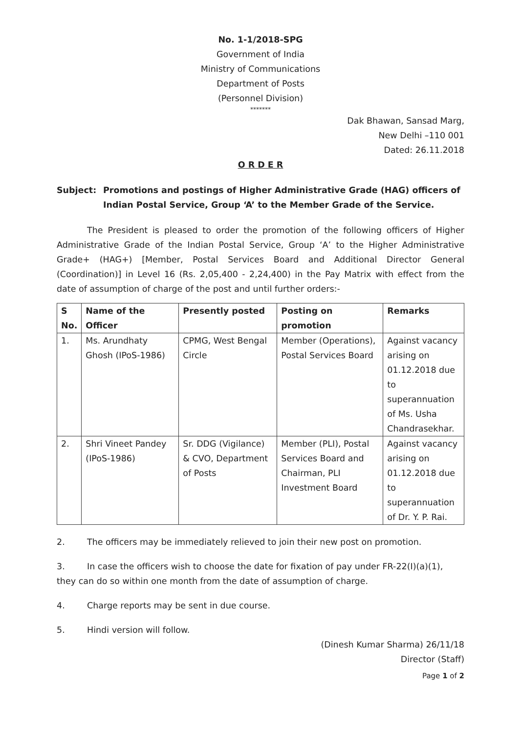No. 1-1/2018-SPG
Government of India
Ministry of Communications
Department of Posts
(Personnel Division)
*******
Dak Bhawan, Sansad Marg,
New Delhi –110 001
Dated: 26.11.2018
O R D E R
Subject: Promotions and postings of Higher Administrative Grade (HAG) officers of Indian Postal Service, Group ‘A’ to the Member Grade of the Service.
The President is pleased to order the promotion of the following officers of Higher Administrative Grade of the Indian Postal Service, Group ‘A’ to the Higher Administrative Grade+ (HAG+) [Member, Postal Services Board and Additional Director General (Coordination)] in Level 16 (Rs. 2,05,400 - 2,24,400) in the Pay Matrix with effect from the date of assumption of charge of the post and until further orders:-
| S No. | Name of the Officer | Presently posted | Posting on promotion | Remarks |
| --- | --- | --- | --- | --- |
| 1. | Ms. Arundhaty Ghosh (IPoS-1986) | CPMG, West Bengal Circle | Member (Operations), Postal Services Board | Against vacancy arising on 01.12.2018 due to superannuation of Ms. Usha Chandrasekhar. |
| 2. | Shri Vineet Pandey (IPoS-1986) | Sr. DDG (Vigilance) & CVO, Department of Posts | Member (PLI), Postal Services Board and Chairman, PLI Investment Board | Against vacancy arising on 01.12.2018 due to superannuation of Dr. Y. P. Rai. |
2. The officers may be immediately relieved to join their new post on promotion.
3. In case the officers wish to choose the date for fixation of pay under FR-22(I)(a)(1), they can do so within one month from the date of assumption of charge.
4. Charge reports may be sent in due course.
5. Hindi version will follow.
(Dinesh Kumar Sharma) 26/11/18
Director (Staff)
Page 1 of 2